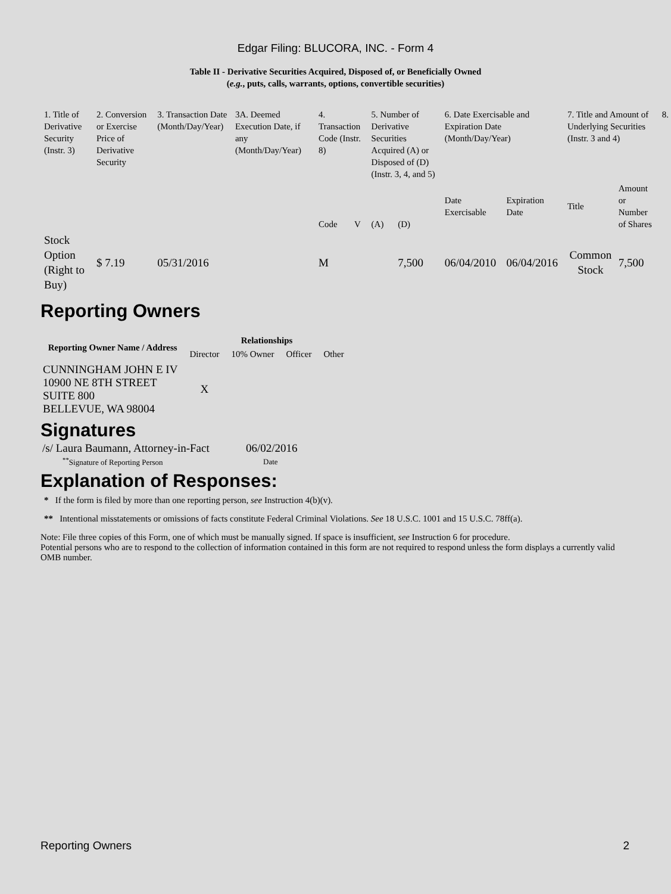Edgar Filing: BLUCORA, INC. - Form 4
Table II - Derivative Securities Acquired, Disposed of, or Beneficially Owned
(e.g., puts, calls, warrants, options, convertible securities)
| 1. Title of Derivative Security (Instr. 3) | 2. Conversion or Exercise Price of Derivative Security | 3. Transaction Date (Month/Day/Year) | 3A. Deemed Execution Date, if any (Month/Day/Year) | 4. Transaction Code (Instr. 8) | | 5. Number of Derivative Securities Acquired (A) or Disposed of (D) (Instr. 3, 4, and 5) | | 6. Date Exercisable and Expiration Date (Month/Day/Year) | | 7. Title and Amount of Underlying Securities (Instr. 3 and 4) | | 8. |
| | | | | Code | V | (A) | (D) | Date Exercisable | Expiration Date | Title | Amount or Number of Shares | |
| Stock Option (Right to Buy) | $ 7.19 | 05/31/2016 | | M | | | 7,500 | 06/04/2010 | 06/04/2016 | Common Stock | 7,500 | |
Reporting Owners
| Reporting Owner Name / Address | Relationships | | | |
| --- | --- | --- | --- | --- |
| | Director | 10% Owner | Officer | Other |
| CUNNINGHAM JOHN E IV 10900 NE 8TH STREET SUITE 800 BELLEVUE, WA 98004 | X | | | |
Signatures
| /s/ Laura Baumann, Attorney-in-Fact | 06/02/2016 |
| <sup>**</sup> Signature of Reporting Person | Date |
Explanation of Responses:
* If the form is filed by more than one reporting person, see Instruction 4(b)(v).
** Intentional misstatements or omissions of facts constitute Federal Criminal Violations. See 18 U.S.C. 1001 and 15 U.S.C. 78ff(a).
Note: File three copies of this Form, one of which must be manually signed. If space is insufficient, see Instruction 6 for procedure.
Potential persons who are to respond to the collection of information contained in this form are not required to respond unless the form displays a currently valid OMB number.
Reporting Owners 2